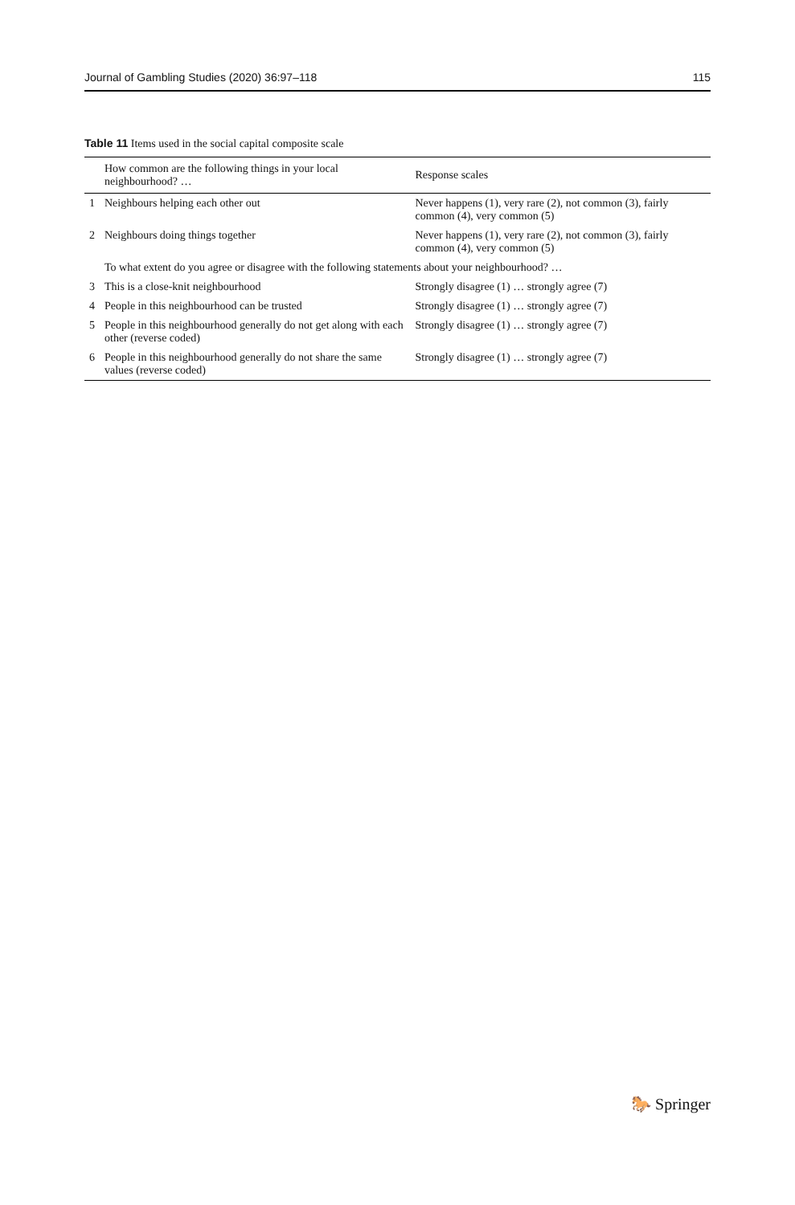Journal of Gambling Studies (2020) 36:97–118 115
Table 11 Items used in the social capital composite scale
| | How common are the following things in your local neighbourhood? … | Response scales |
| --- | --- | --- |
| 1 | Neighbours helping each other out | Never happens (1), very rare (2), not common (3), fairly common (4), very common (5) |
| 2 | Neighbours doing things together | Never happens (1), very rare (2), not common (3), fairly common (4), very common (5) |
| | To what extent do you agree or disagree with the following statements about your neighbourhood? … | |
| 3 | This is a close-knit neighbourhood | Strongly disagree (1) … strongly agree (7) |
| 4 | People in this neighbourhood can be trusted | Strongly disagree (1) … strongly agree (7) |
| 5 | People in this neighbourhood generally do not get along with each other (reverse coded) | Strongly disagree (1) … strongly agree (7) |
| 6 | People in this neighbourhood generally do not share the same values (reverse coded) | Strongly disagree (1) … strongly agree (7) |
🐎 Springer